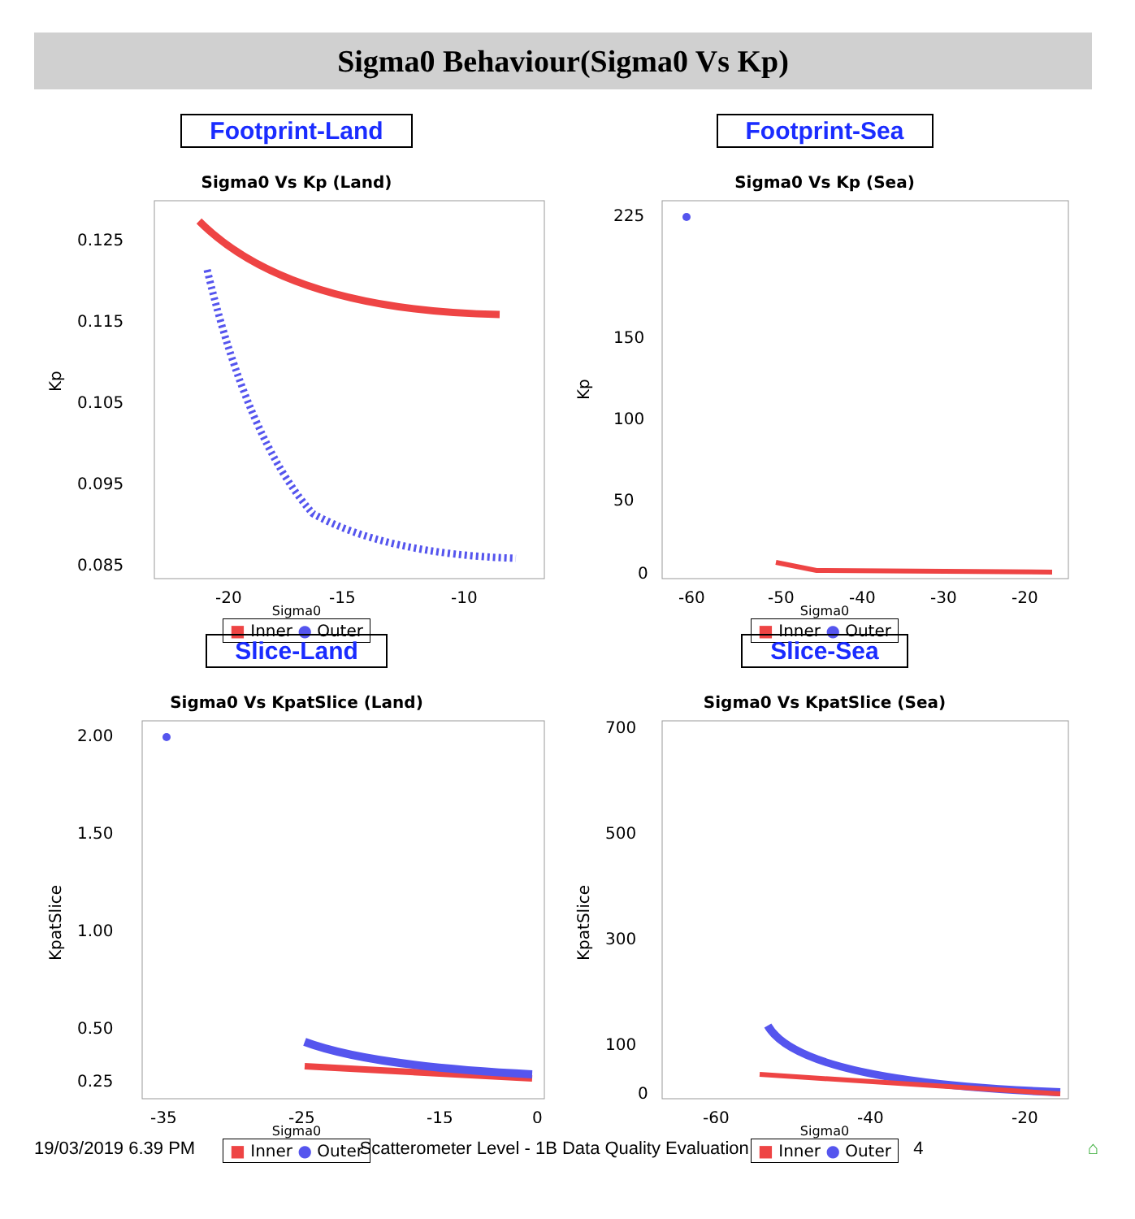Sigma0 Behaviour(Sigma0 Vs Kp)
Footprint-Land
Sigma0 Vs Kp (Land)
Kp
0.125
0.115
0.105
0.095
0.085
-20
-15
-10
Sigma0
■ Inner ● Outer
Footprint-Sea
Sigma0 Vs Kp (Sea)
Kp
225
150
100
50
0
-60
-50
-40
-30
-20
Sigma0
■ Inner ● Outer
Slice-Land
Sigma0 Vs KpatSlice (Land)
KpatSlice
2.00
1.50
1.00
0.50
0.25
-35
-25
-15
0
Sigma0
■ Inner ● Outer
Slice-Sea
Sigma0 Vs KpatSlice (Sea)
KpatSlice
700
500
300
100
0
-60
-40
-20
Sigma0
■ Inner ● Outer
19/03/2019 6.39 PM Scatterometer Level - 1B Data Quality Evaluation 4 ⌂